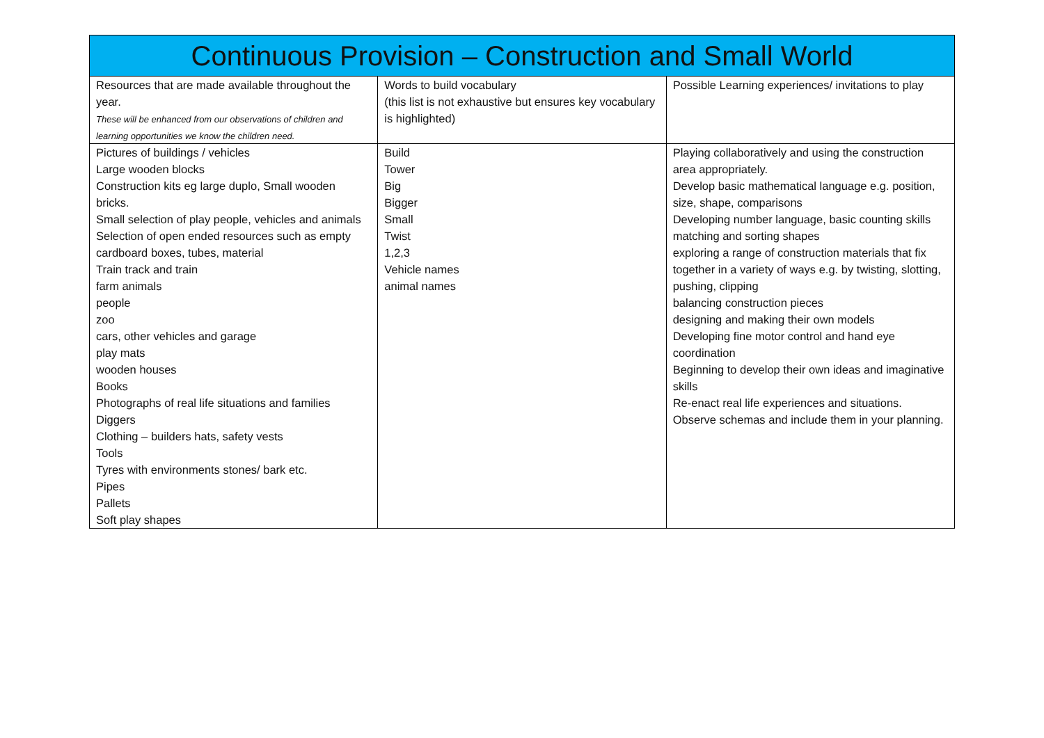| Continuous Provision – Construction and Small World | | |
| --- | --- | --- |
| Resources that are made available throughout the year. These will be enhanced from our observations of children and learning opportunities we know the children need. | Words to build vocabulary (this list is not exhaustive but ensures key vocabulary is highlighted) | Possible Learning experiences/ invitations to play |
| Pictures of buildings / vehicles Large wooden blocks Construction kits eg large duplo, Small wooden bricks. Small selection of play people, vehicles and animals Selection of open ended resources such as empty cardboard boxes, tubes, material Train track and train farm animals people zoo cars, other vehicles and garage play mats wooden houses Books Photographs of real life situations and families Diggers Clothing – builders hats, safety vests Tools Tyres with environments stones/ bark etc. Pipes Pallets Soft play shapes | Build Tower Big Bigger Small Twist 1,2,3 Vehicle names animal names | Playing collaboratively and using the construction area appropriately. Develop basic mathematical language e.g. position, size, shape, comparisons Developing number language, basic counting skills matching and sorting shapes exploring a range of construction materials that fix together in a variety of ways e.g. by twisting, slotting, pushing, clipping balancing construction pieces designing and making their own models Developing fine motor control and hand eye coordination Beginning to develop their own ideas and imaginative skills Re-enact real life experiences and situations. Observe schemas and include them in your planning. |